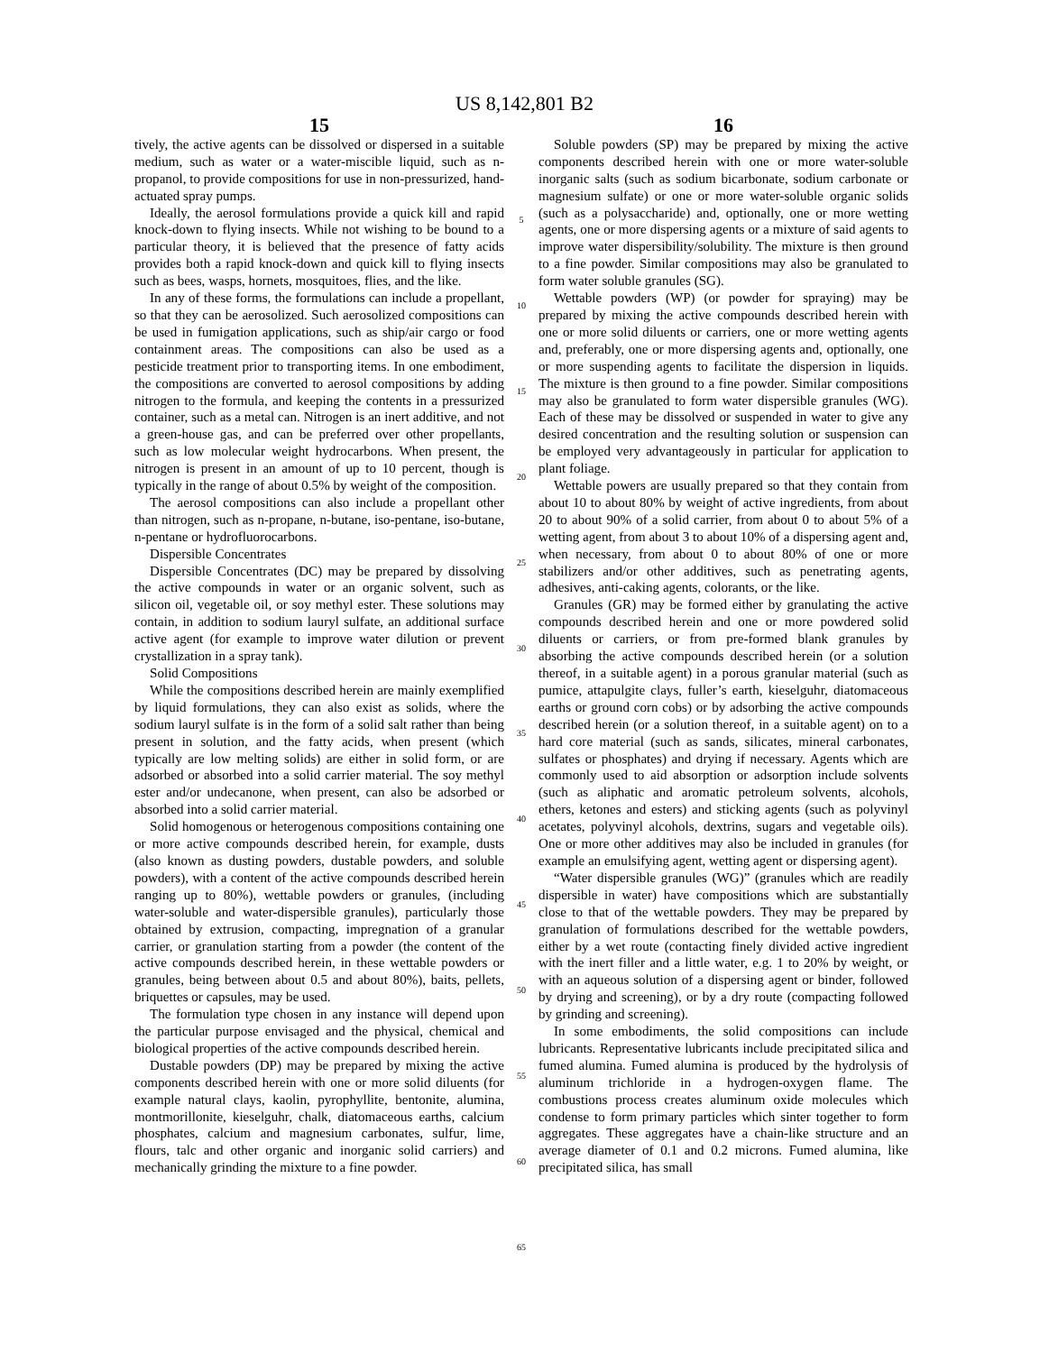US 8,142,801 B2
15
tively, the active agents can be dissolved or dispersed in a suitable medium, such as water or a water-miscible liquid, such as n-propanol, to provide compositions for use in non-pressurized, hand-actuated spray pumps.
Ideally, the aerosol formulations provide a quick kill and rapid knock-down to flying insects. While not wishing to be bound to a particular theory, it is believed that the presence of fatty acids provides both a rapid knock-down and quick kill to flying insects such as bees, wasps, hornets, mosquitoes, flies, and the like.
In any of these forms, the formulations can include a propellant, so that they can be aerosolized. Such aerosolized compositions can be used in fumigation applications, such as ship/air cargo or food containment areas. The compositions can also be used as a pesticide treatment prior to transporting items. In one embodiment, the compositions are converted to aerosol compositions by adding nitrogen to the formula, and keeping the contents in a pressurized container, such as a metal can. Nitrogen is an inert additive, and not a green-house gas, and can be preferred over other propellants, such as low molecular weight hydrocarbons. When present, the nitrogen is present in an amount of up to 10 percent, though is typically in the range of about 0.5% by weight of the composition.
The aerosol compositions can also include a propellant other than nitrogen, such as n-propane, n-butane, iso-pentane, iso-butane, n-pentane or hydrofluorocarbons.
Dispersible Concentrates
Dispersible Concentrates (DC) may be prepared by dissolving the active compounds in water or an organic solvent, such as silicon oil, vegetable oil, or soy methyl ester. These solutions may contain, in addition to sodium lauryl sulfate, an additional surface active agent (for example to improve water dilution or prevent crystallization in a spray tank).
Solid Compositions
While the compositions described herein are mainly exemplified by liquid formulations, they can also exist as solids, where the sodium lauryl sulfate is in the form of a solid salt rather than being present in solution, and the fatty acids, when present (which typically are low melting solids) are either in solid form, or are adsorbed or absorbed into a solid carrier material. The soy methyl ester and/or undecanone, when present, can also be adsorbed or absorbed into a solid carrier material.
Solid homogenous or heterogenous compositions containing one or more active compounds described herein, for example, dusts (also known as dusting powders, dustable powders, and soluble powders), with a content of the active compounds described herein ranging up to 80%), wettable powders or granules, (including water-soluble and water-dispersible granules), particularly those obtained by extrusion, compacting, impregnation of a granular carrier, or granulation starting from a powder (the content of the active compounds described herein, in these wettable powders or granules, being between about 0.5 and about 80%), baits, pellets, briquettes or capsules, may be used.
The formulation type chosen in any instance will depend upon the particular purpose envisaged and the physical, chemical and biological properties of the active compounds described herein.
Dustable powders (DP) may be prepared by mixing the active components described herein with one or more solid diluents (for example natural clays, kaolin, pyrophyllite, bentonite, alumina, montmorillonite, kieselguhr, chalk, diatomaceous earths, calcium phosphates, calcium and magnesium carbonates, sulfur, lime, flours, talc and other organic and inorganic solid carriers) and mechanically grinding the mixture to a fine powder.
5
10
15
20
25
30
35
40
45
50
55
60
65
16
Soluble powders (SP) may be prepared by mixing the active components described herein with one or more water-soluble inorganic salts (such as sodium bicarbonate, sodium carbonate or magnesium sulfate) or one or more water-soluble organic solids (such as a polysaccharide) and, optionally, one or more wetting agents, one or more dispersing agents or a mixture of said agents to improve water dispersibility/solubility. The mixture is then ground to a fine powder. Similar compositions may also be granulated to form water soluble granules (SG).
Wettable powders (WP) (or powder for spraying) may be prepared by mixing the active compounds described herein with one or more solid diluents or carriers, one or more wetting agents and, preferably, one or more dispersing agents and, optionally, one or more suspending agents to facilitate the dispersion in liquids. The mixture is then ground to a fine powder. Similar compositions may also be granulated to form water dispersible granules (WG). Each of these may be dissolved or suspended in water to give any desired concentration and the resulting solution or suspension can be employed very advantageously in particular for application to plant foliage.
Wettable powers are usually prepared so that they contain from about 10 to about 80% by weight of active ingredients, from about 20 to about 90% of a solid carrier, from about 0 to about 5% of a wetting agent, from about 3 to about 10% of a dispersing agent and, when necessary, from about 0 to about 80% of one or more stabilizers and/or other additives, such as penetrating agents, adhesives, anti-caking agents, colorants, or the like.
Granules (GR) may be formed either by granulating the active compounds described herein and one or more powdered solid diluents or carriers, or from pre-formed blank granules by absorbing the active compounds described herein (or a solution thereof, in a suitable agent) in a porous granular material (such as pumice, attapulgite clays, fuller’s earth, kieselguhr, diatomaceous earths or ground corn cobs) or by adsorbing the active compounds described herein (or a solution thereof, in a suitable agent) on to a hard core material (such as sands, silicates, mineral carbonates, sulfates or phosphates) and drying if necessary. Agents which are commonly used to aid absorption or adsorption include solvents (such as aliphatic and aromatic petroleum solvents, alcohols, ethers, ketones and esters) and sticking agents (such as polyvinyl acetates, polyvinyl alcohols, dextrins, sugars and vegetable oils). One or more other additives may also be included in granules (for example an emulsifying agent, wetting agent or dispersing agent).
“Water dispersible granules (WG)” (granules which are readily dispersible in water) have compositions which are substantially close to that of the wettable powders. They may be prepared by granulation of formulations described for the wettable powders, either by a wet route (contacting finely divided active ingredient with the inert filler and a little water, e.g. 1 to 20% by weight, or with an aqueous solution of a dispersing agent or binder, followed by drying and screening), or by a dry route (compacting followed by grinding and screening).
In some embodiments, the solid compositions can include lubricants. Representative lubricants include precipitated silica and fumed alumina. Fumed alumina is produced by the hydrolysis of aluminum trichloride in a hydrogen-oxygen flame. The combustions process creates aluminum oxide molecules which condense to form primary particles which sinter together to form aggregates. These aggregates have a chain-like structure and an average diameter of 0.1 and 0.2 microns. Fumed alumina, like precipitated silica, has small